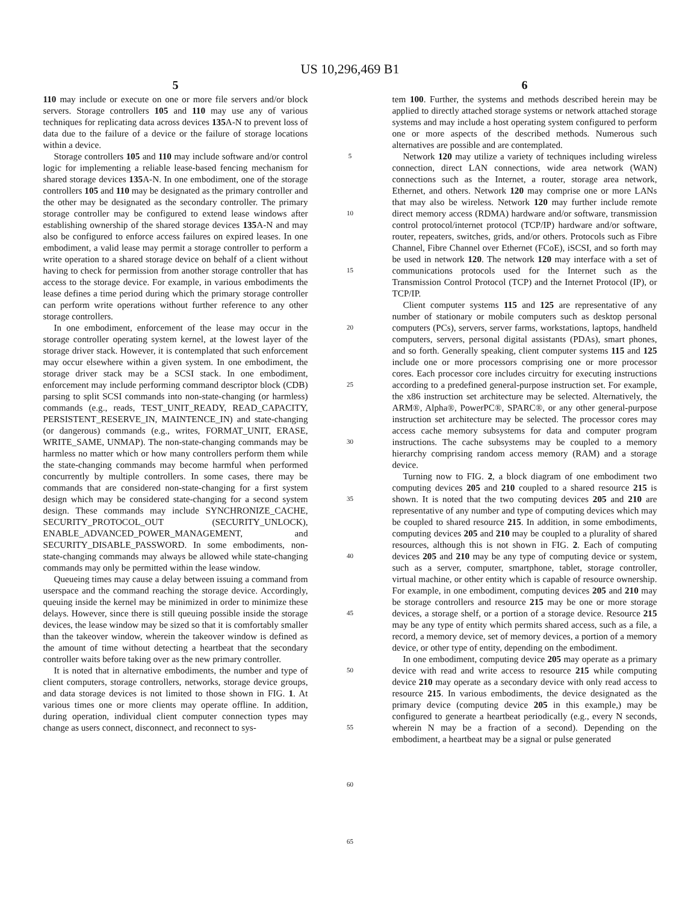US 10,296,469 B1
5
110 may include or execute on one or more file servers and/or block servers. Storage controllers 105 and 110 may use any of various techniques for replicating data across devices 135 A-N to prevent loss of data due to the failure of a device or the failure of storage locations within a device.
Storage controllers 105 and 110 may include software and/or control logic for implementing a reliable lease-based fencing mechanism for shared storage devices 135 A-N. In one embodiment, one of the storage controllers 105 and 110 may be designated as the primary controller and the other may be designated as the secondary controller. The primary storage controller may be configured to extend lease windows after establishing ownership of the shared storage devices 135 A-N and may also be configured to enforce access failures on expired leases. In one embodiment, a valid lease may permit a storage controller to perform a write operation to a shared storage device on behalf of a client without having to check for permission from another storage controller that has access to the storage device. For example, in various embodiments the lease defines a time period during which the primary storage controller can perform write operations without further reference to any other storage controllers.
In one embodiment, enforcement of the lease may occur in the storage controller operating system kernel, at the lowest layer of the storage driver stack. However, it is contemplated that such enforcement may occur elsewhere within a given system. In one embodiment, the storage driver stack may be a SCSI stack. In one embodiment, enforcement may include performing command descriptor block (CDB) parsing to split SCSI commands into non-state-changing (or harmless) commands (e.g., reads, TEST_UNIT_READY, READ_CAPACITY, PERSISTENT_RESERVE_IN, MAINTENCE_IN) and state-changing (or dangerous) commands (e.g., writes, FORMAT_UNIT, ERASE, WRITE_SAME, UNMAP). The non-state-changing commands may be harmless no matter which or how many controllers perform them while the state-changing commands may become harmful when performed concurrently by multiple controllers. In some cases, there may be commands that are considered non-state-changing for a first system design which may be considered state-changing for a second system design. These commands may include SYNCHRONIZE_CACHE, SECURITY_PROTOCOL_OUT (SECURITY_UNLOCK), ENABLE_ADVANCED_POWER_MANAGEMENT, and SECURITY_DISABLE_PASSWORD. In some embodiments, non-state-changing commands may always be allowed while state-changing commands may only be permitted within the lease window.
Queueing times may cause a delay between issuing a command from userspace and the command reaching the storage device. Accordingly, queuing inside the kernel may be minimized in order to minimize these delays. However, since there is still queuing possible inside the storage devices, the lease window may be sized so that it is comfortably smaller than the takeover window, wherein the takeover window is defined as the amount of time without detecting a heartbeat that the secondary controller waits before taking over as the new primary controller.
It is noted that in alternative embodiments, the number and type of client computers, storage controllers, networks, storage device groups, and data storage devices is not limited to those shown in FIG. 1. At various times one or more clients may operate offline. In addition, during operation, individual client computer connection types may change as users connect, disconnect, and reconnect to sys-
5
10
15
20
25
30
35
40
45
50
55
60
65
6
tem 100. Further, the systems and methods described herein may be applied to directly attached storage systems or network attached storage systems and may include a host operating system configured to perform one or more aspects of the described methods. Numerous such alternatives are possible and are contemplated.
Network 120 may utilize a variety of techniques including wireless connection, direct LAN connections, wide area network (WAN) connections such as the Internet, a router, storage area network, Ethernet, and others. Network 120 may comprise one or more LANs that may also be wireless. Network 120 may further include remote direct memory access (RDMA) hardware and/or software, transmission control protocol/internet protocol (TCP/IP) hardware and/or software, router, repeaters, switches, grids, and/or others. Protocols such as Fibre Channel, Fibre Channel over Ethernet (FCoE), iSCSI, and so forth may be used in network 120. The network 120 may interface with a set of communications protocols used for the Internet such as the Transmission Control Protocol (TCP) and the Internet Protocol (IP), or TCP/IP.
Client computer systems 115 and 125 are representative of any number of stationary or mobile computers such as desktop personal computers (PCs), servers, server farms, workstations, laptops, handheld computers, servers, personal digital assistants (PDAs), smart phones, and so forth. Generally speaking, client computer systems 115 and 125 include one or more processors comprising one or more processor cores. Each processor core includes circuitry for executing instructions according to a predefined general-purpose instruction set. For example, the x86 instruction set architecture may be selected. Alternatively, the ARM®, Alpha®, PowerPC®, SPARC®, or any other general-purpose instruction set architecture may be selected. The processor cores may access cache memory subsystems for data and computer program instructions. The cache subsystems may be coupled to a memory hierarchy comprising random access memory (RAM) and a storage device.
Turning now to FIG. 2, a block diagram of one embodiment two computing devices 205 and 210 coupled to a shared resource 215 is shown. It is noted that the two computing devices 205 and 210 are representative of any number and type of computing devices which may be coupled to shared resource 215. In addition, in some embodiments, computing devices 205 and 210 may be coupled to a plurality of shared resources, although this is not shown in FIG. 2. Each of computing devices 205 and 210 may be any type of computing device or system, such as a server, computer, smartphone, tablet, storage controller, virtual machine, or other entity which is capable of resource ownership. For example, in one embodiment, computing devices 205 and 210 may be storage controllers and resource 215 may be one or more storage devices, a storage shelf, or a portion of a storage device. Resource 215 may be any type of entity which permits shared access, such as a file, a record, a memory device, set of memory devices, a portion of a memory device, or other type of entity, depending on the embodiment.
In one embodiment, computing device 205 may operate as a primary device with read and write access to resource 215 while computing device 210 may operate as a secondary device with only read access to resource 215. In various embodiments, the device designated as the primary device (computing device 205 in this example,) may be configured to generate a heartbeat periodically (e.g., every N seconds, wherein N may be a fraction of a second). Depending on the embodiment, a heartbeat may be a signal or pulse generated